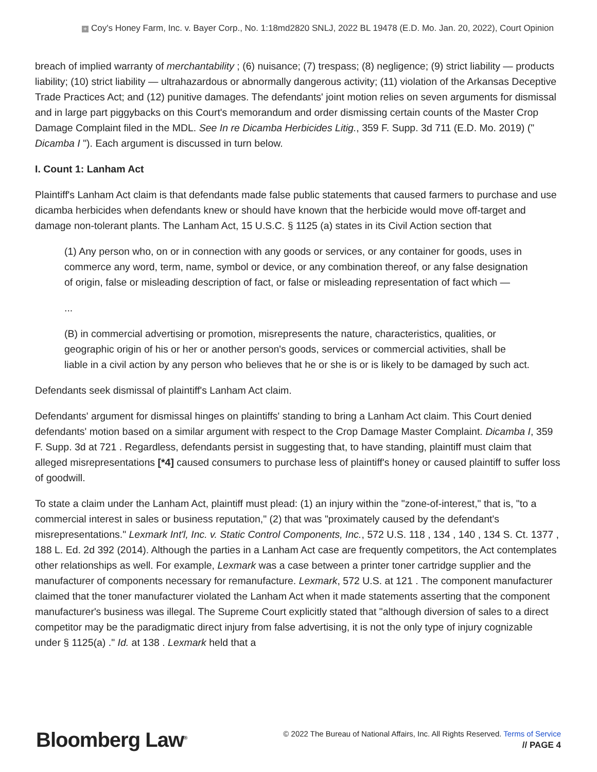+ Coy's Honey Farm, Inc. v. Bayer Corp., No. 1:18md2820 SNLJ, 2022 BL 19478 (E.D. Mo. Jan. 20, 2022), Court Opinion
breach of implied warranty of merchantability ; (6) nuisance; (7) trespass; (8) negligence; (9) strict liability — products liability; (10) strict liability — ultrahazardous or abnormally dangerous activity; (11) violation of the Arkansas Deceptive Trade Practices Act; and (12) punitive damages. The defendants' joint motion relies on seven arguments for dismissal and in large part piggybacks on this Court's memorandum and order dismissing certain counts of the Master Crop Damage Complaint filed in the MDL. See In re Dicamba Herbicides Litig., 359 F. Supp. 3d 711 (E.D. Mo. 2019) (" Dicamba I "). Each argument is discussed in turn below.
I. Count 1: Lanham Act
Plaintiff's Lanham Act claim is that defendants made false public statements that caused farmers to purchase and use dicamba herbicides when defendants knew or should have known that the herbicide would move off-target and damage non-tolerant plants. The Lanham Act, 15 U.S.C. § 1125 (a) states in its Civil Action section that
(1) Any person who, on or in connection with any goods or services, or any container for goods, uses in commerce any word, term, name, symbol or device, or any combination thereof, or any false designation of origin, false or misleading description of fact, or false or misleading representation of fact which —
...
(B) in commercial advertising or promotion, misrepresents the nature, characteristics, qualities, or geographic origin of his or her or another person's goods, services or commercial activities, shall be liable in a civil action by any person who believes that he or she is or is likely to be damaged by such act.
Defendants seek dismissal of plaintiff's Lanham Act claim.
Defendants' argument for dismissal hinges on plaintiffs' standing to bring a Lanham Act claim. This Court denied defendants' motion based on a similar argument with respect to the Crop Damage Master Complaint. Dicamba I, 359 F. Supp. 3d at 721 . Regardless, defendants persist in suggesting that, to have standing, plaintiff must claim that alleged misrepresentations [*4] caused consumers to purchase less of plaintiff's honey or caused plaintiff to suffer loss of goodwill.
To state a claim under the Lanham Act, plaintiff must plead: (1) an injury within the "zone-of-interest," that is, "to a commercial interest in sales or business reputation," (2) that was "proximately caused by the defendant's misrepresentations." Lexmark Int'l, Inc. v. Static Control Components, Inc., 572 U.S. 118 , 134 , 140 , 134 S. Ct. 1377 , 188 L. Ed. 2d 392 (2014). Although the parties in a Lanham Act case are frequently competitors, the Act contemplates other relationships as well. For example, Lexmark was a case between a printer toner cartridge supplier and the manufacturer of components necessary for remanufacture. Lexmark, 572 U.S. at 121 . The component manufacturer claimed that the toner manufacturer violated the Lanham Act when it made statements asserting that the component manufacturer's business was illegal. The Supreme Court explicitly stated that "although diversion of sales to a direct competitor may be the paradigmatic direct injury from false advertising, it is not the only type of injury cognizable under § 1125(a) ." Id. at 138 . Lexmark held that a
Bloomberg Law<sup>®</sup>
© 2022 The Bureau of National Affairs, Inc. All Rights Reserved. Terms of Service
// PAGE 4